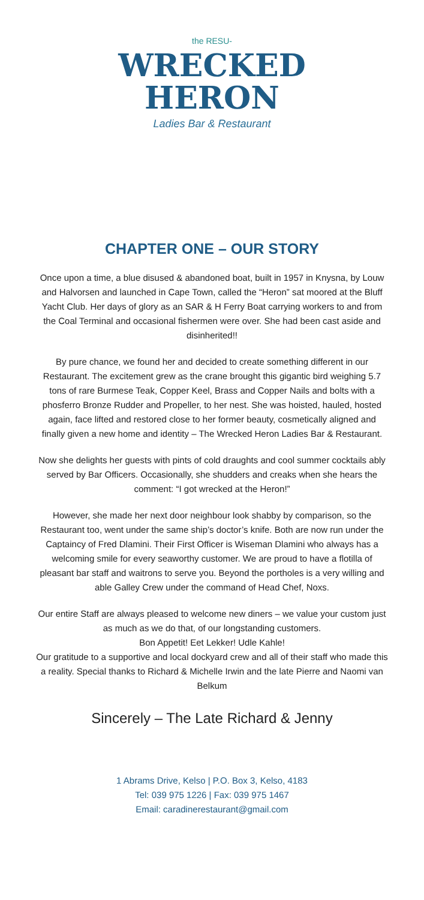the RESU-
WRECKED
HERON
Ladies Bar & Restaurant
CHAPTER ONE – OUR STORY
Once upon a time, a blue disused & abandoned boat, built in 1957 in Knysna, by Louw and Halvorsen and launched in Cape Town, called the “Heron” sat moored at the Bluff Yacht Club. Her days of glory as an SAR & H Ferry Boat carrying workers to and from the Coal Terminal and occasional fishermen were over. She had been cast aside and disinherited!!
By pure chance, we found her and decided to create something different in our Restaurant. The excitement grew as the crane brought this gigantic bird weighing 5.7 tons of rare Burmese Teak, Copper Keel, Brass and Copper Nails and bolts with a phosferro Bronze Rudder and Propeller, to her nest. She was hoisted, hauled, hosted again, face lifted and restored close to her former beauty, cosmetically aligned and finally given a new home and identity – The Wrecked Heron Ladies Bar & Restaurant.
Now she delights her guests with pints of cold draughts and cool summer cocktails ably served by Bar Officers. Occasionally, she shudders and creaks when she hears the comment: “I got wrecked at the Heron!”
However, she made her next door neighbour look shabby by comparison, so the Restaurant too, went under the same ship’s doctor’s knife. Both are now run under the Captaincy of Fred Dlamini. Their First Officer is Wiseman Dlamini who always has a welcoming smile for every seaworthy customer. We are proud to have a flotilla of pleasant bar staff and waitrons to serve you. Beyond the portholes is a very willing and able Galley Crew under the command of Head Chef, Noxs.
Our entire Staff are always pleased to welcome new diners – we value your custom just as much as we do that, of our longstanding customers.
Bon Appetit! Eet Lekker! Udle Kahle!
Our gratitude to a supportive and local dockyard crew and all of their staff who made this a reality. Special thanks to Richard & Michelle Irwin and the late Pierre and Naomi van Belkum
Sincerely – The Late Richard & Jenny
1 Abrams Drive, Kelso | P.O. Box 3, Kelso, 4183
Tel: 039 975 1226 | Fax: 039 975 1467
Email: caradinerestaurant@gmail.com